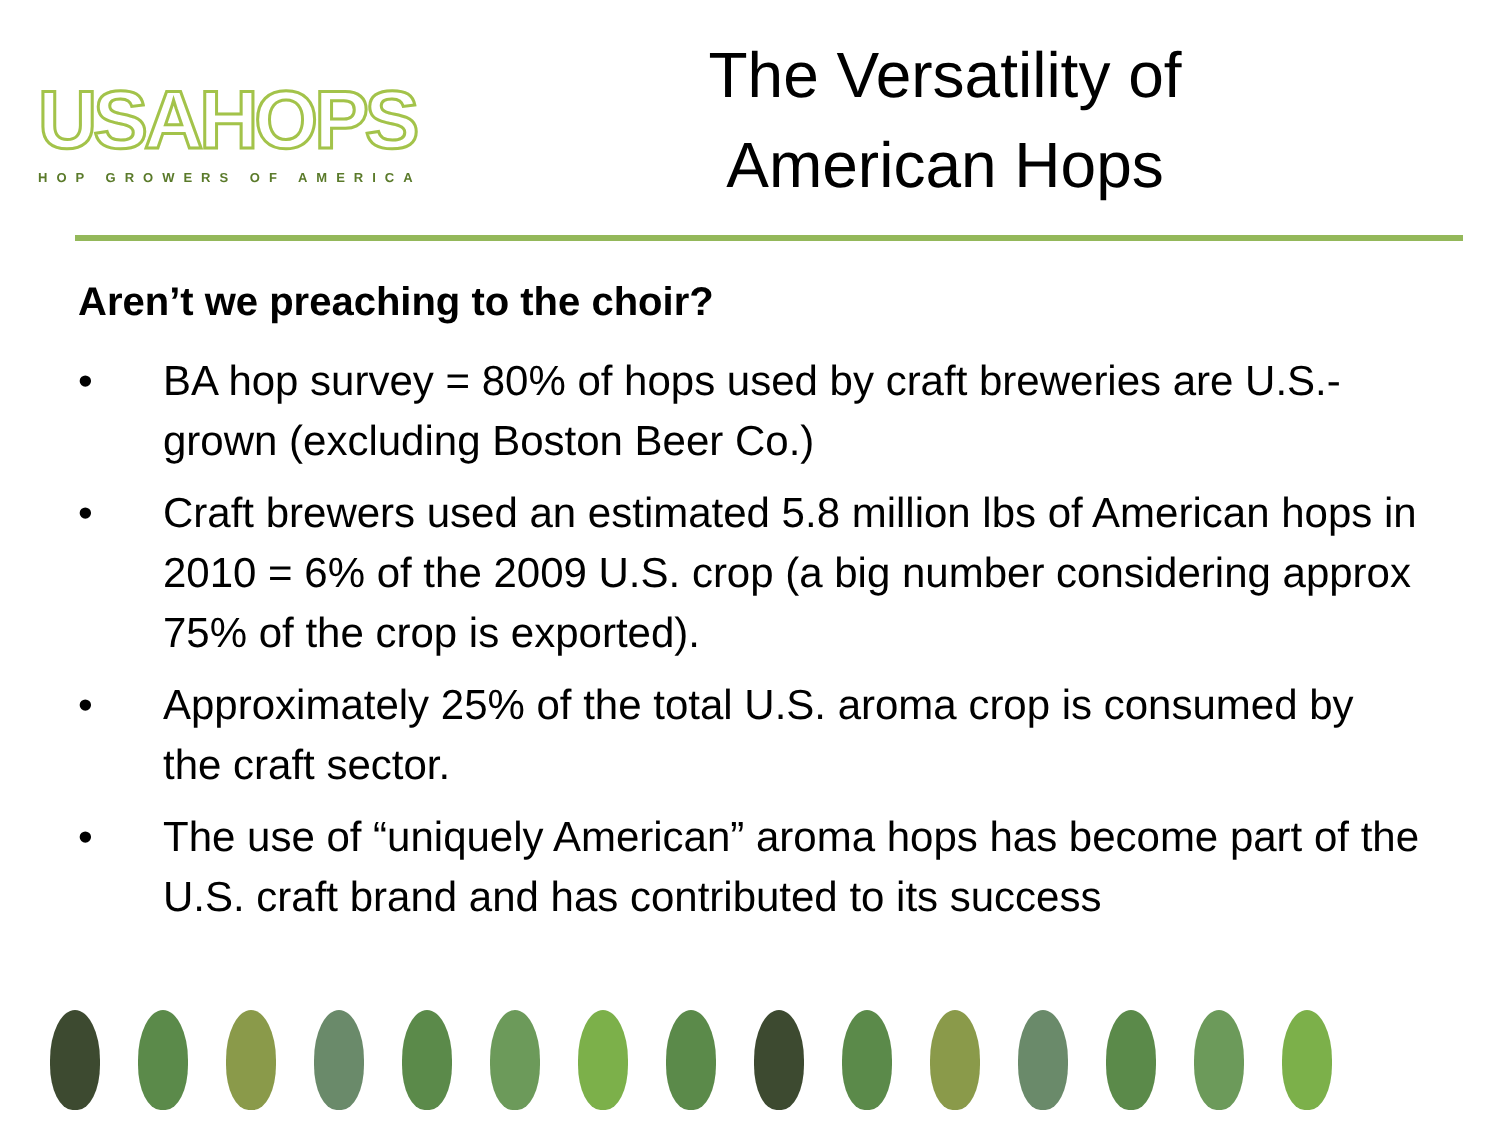USAHOPS
HOP GROWERS OF AMERICA
The Versatility of
American Hops
Aren’t we preaching to the choir?
• BA hop survey = 80% of hops used by craft breweries are U.S.-grown (excluding Boston Beer Co.)
• Craft brewers used an estimated 5.8 million lbs of American hops in 2010 = 6% of the 2009 U.S. crop (a big number considering approx 75% of the crop is exported).
• Approximately 25% of the total U.S. aroma crop is consumed by the craft sector.
• The use of “uniquely American” aroma hops has become part of the U.S. craft brand and has contributed to its success